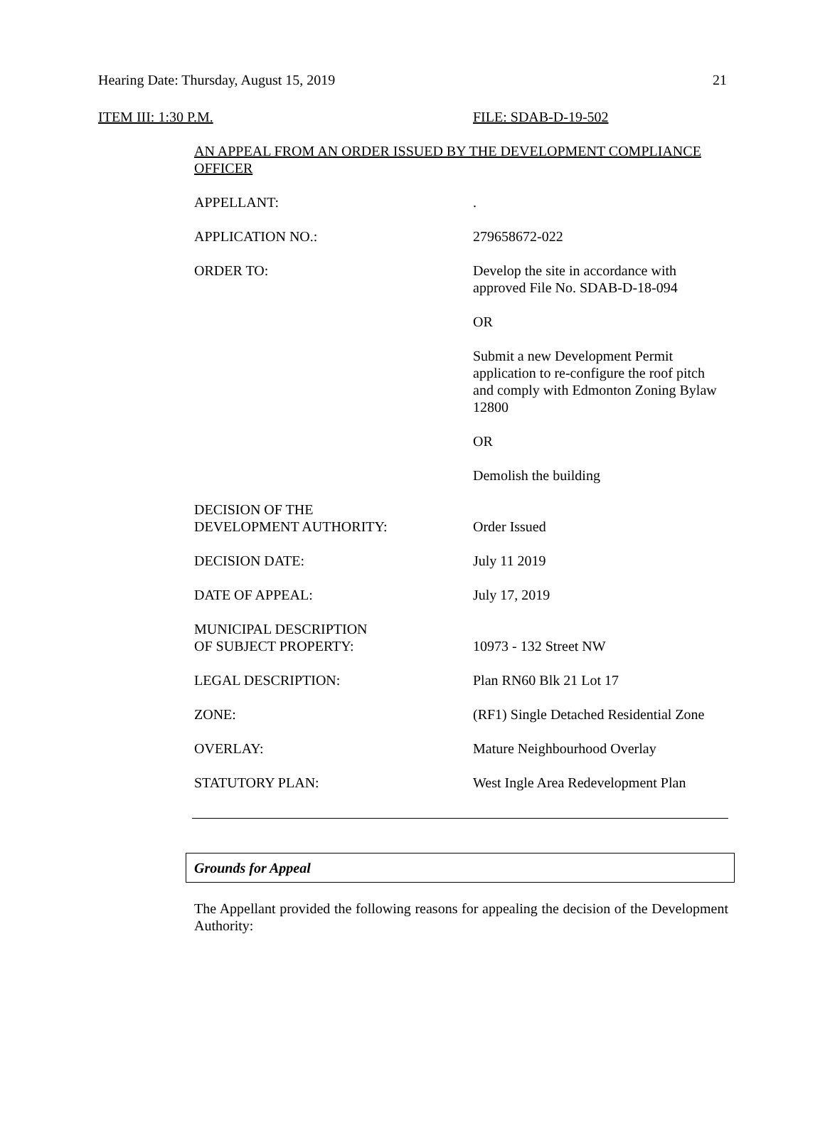Hearing Date: Thursday, August 15, 2019 21
ITEM III: 1:30 P.M. FILE: SDAB-D-19-502
AN APPEAL FROM AN ORDER ISSUED BY THE DEVELOPMENT COMPLIANCE OFFICER
APPELLANT: .
APPLICATION NO.: 279658672-022
ORDER TO: Develop the site in accordance with approved File No. SDAB-D-18-094
OR
Submit a new Development Permit application to re-configure the roof pitch and comply with Edmonton Zoning Bylaw 12800
OR
Demolish the building
DECISION OF THE
DEVELOPMENT AUTHORITY:
Order Issued
DECISION DATE: July 11 2019
DATE OF APPEAL: July 17, 2019
MUNICIPAL DESCRIPTION
OF SUBJECT PROPERTY:
10973 - 132 Street NW
LEGAL DESCRIPTION: Plan RN60 Blk 21 Lot 17
ZONE: (RF1) Single Detached Residential Zone
OVERLAY: Mature Neighbourhood Overlay
STATUTORY PLAN: West Ingle Area Redevelopment Plan
Grounds for Appeal
The Appellant provided the following reasons for appealing the decision of the Development Authority: